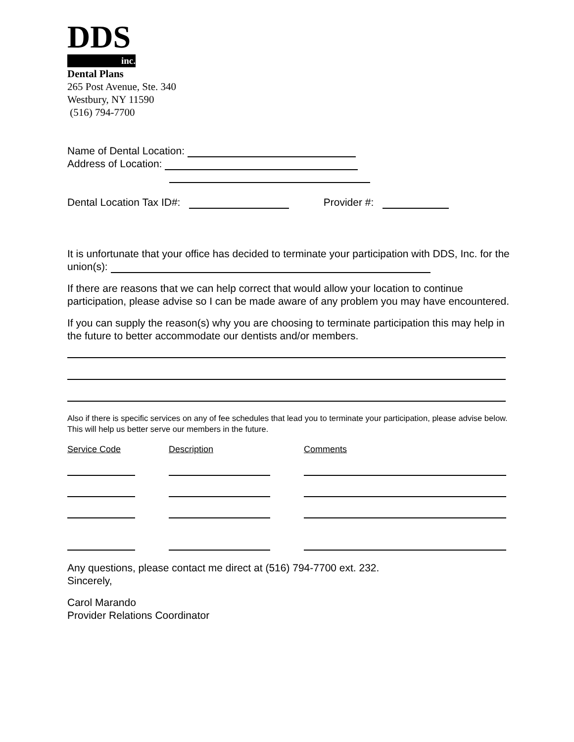DDS
inc.
Dental Plans
265 Post Avenue, Ste. 340
Westbury, NY 11590
(516) 794-7700
Name of Dental Location:
Address of Location:
Dental Location Tax ID#: Provider #:
It is unfortunate that your office has decided to terminate your participation with DDS, Inc. for the union(s):
If there are reasons that we can help correct that would allow your location to continue participation, please advise so I can be made aware of any problem you may have encountered.
If you can supply the reason(s) why you are choosing to terminate participation this may help in the future to better accommodate our dentists and/or members.
Also if there is specific services on any of fee schedules that lead you to terminate your participation, please advise below. This will help us better serve our members in the future.
Service Code Description Comments
Any questions, please contact me direct at (516) 794-7700 ext. 232.
Sincerely,
Carol Marando
Provider Relations Coordinator